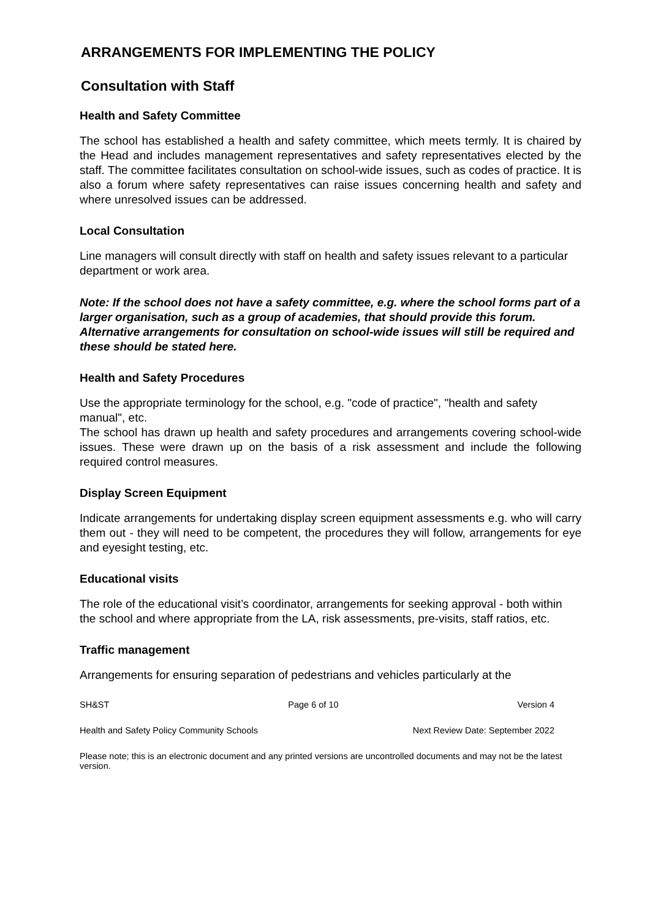ARRANGEMENTS FOR IMPLEMENTING THE POLICY
Consultation with Staff
Health and Safety Committee
The school has established a health and safety committee, which meets termly. It is chaired by the Head and includes management representatives and safety representatives elected by the staff. The committee facilitates consultation on school-wide issues, such as codes of practice. It is also a forum where safety representatives can raise issues concerning health and safety and where unresolved issues can be addressed.
Local Consultation
Line managers will consult directly with staff on health and safety issues relevant to a particular department or work area.
Note: If the school does not have a safety committee, e.g. where the school forms part of a larger organisation, such as a group of academies, that should provide this forum. Alternative arrangements for consultation on school-wide issues will still be required and these should be stated here.
Health and Safety Procedures
Use the appropriate terminology for the school, e.g. "code of practice", "health and safety manual", etc.
The school has drawn up health and safety procedures and arrangements covering school-wide issues. These were drawn up on the basis of a risk assessment and include the following required control measures.
Display Screen Equipment
Indicate arrangements for undertaking display screen equipment assessments e.g. who will carry them out - they will need to be competent, the procedures they will follow, arrangements for eye and eyesight testing, etc.
Educational visits
The role of the educational visit’s coordinator, arrangements for seeking approval - both within the school and where appropriate from the LA, risk assessments, pre-visits, staff ratios, etc.
Traffic management
Arrangements for ensuring separation of pedestrians and vehicles particularly at the
SH&ST Page 6 of 10 Version 4
Health and Safety Policy Community Schools Next Review Date: September 2022
Please note; this is an electronic document and any printed versions are uncontrolled documents and may not be the latest version.